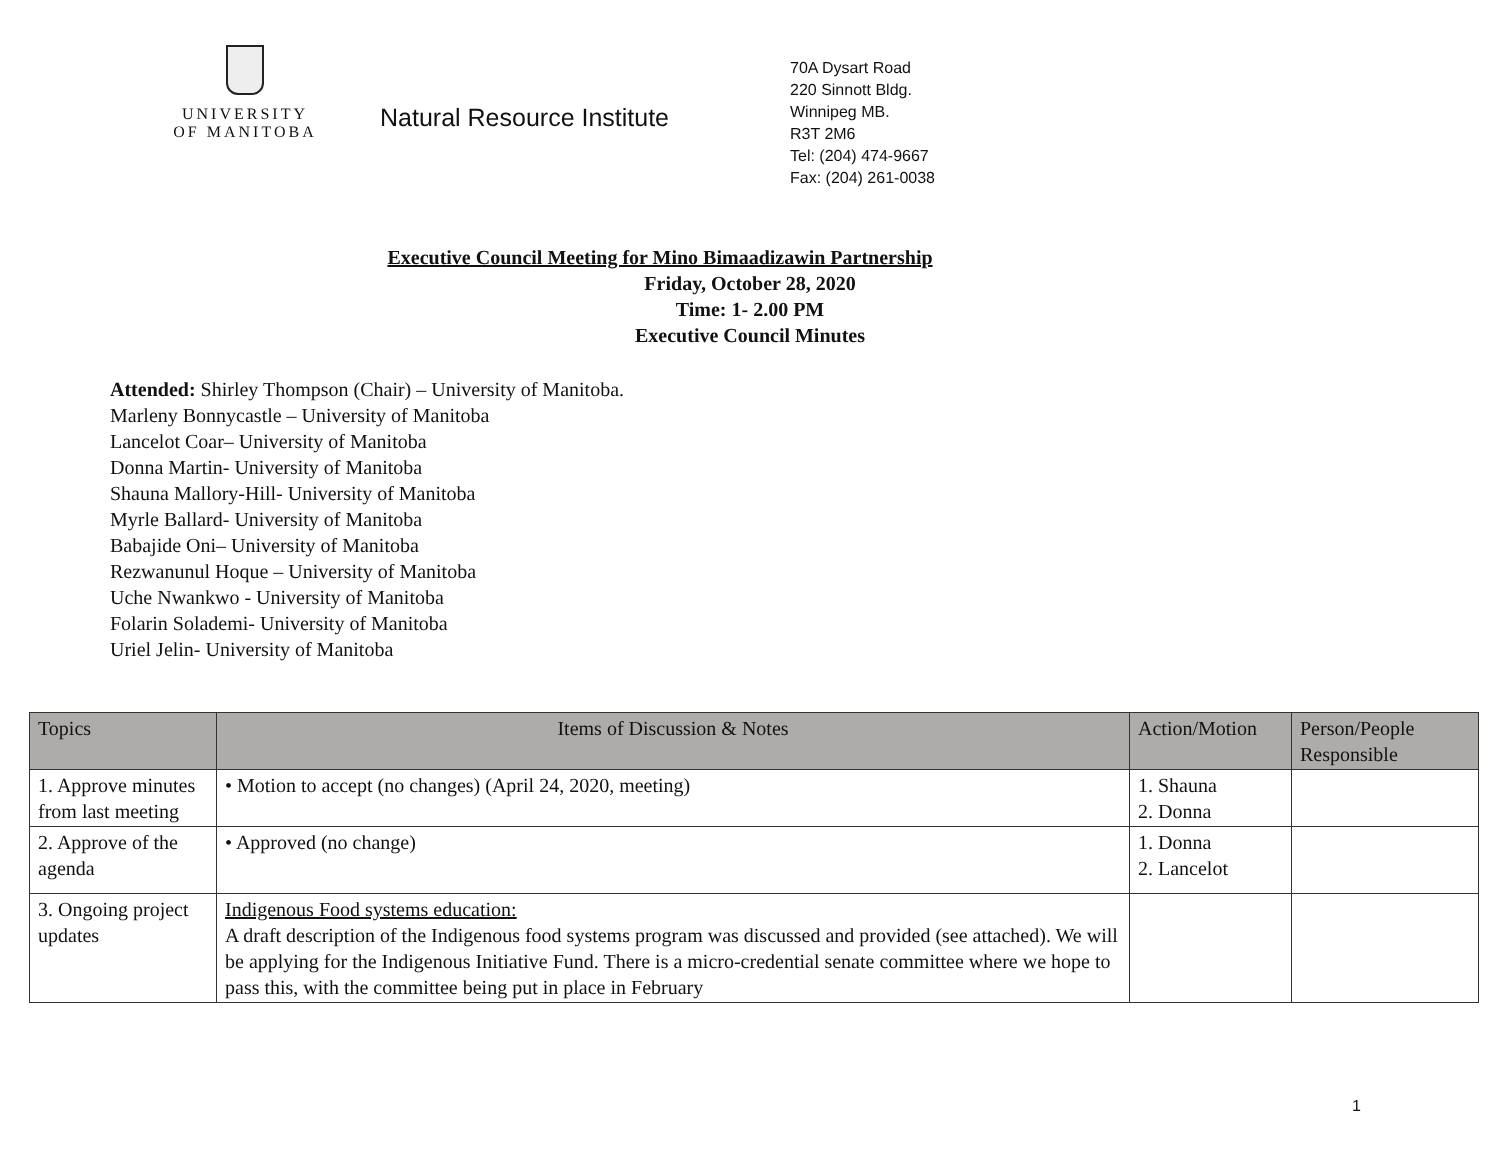UNIVERSITY
OF MANITOBA
Natural Resource Institute
70A Dysart Road
220 Sinnott Bldg.
Winnipeg MB.
R3T 2M6
Tel: (204) 474-9667
Fax: (204) 261-0038
Executive Council Meeting for Mino Bimaadizawin Partnership
Friday, October 28, 2020
Time: 1- 2.00 PM
Executive Council Minutes
Attended: Shirley Thompson (Chair) – University of Manitoba.
Marleny Bonnycastle – University of Manitoba
Lancelot Coar– University of Manitoba
Donna Martin- University of Manitoba
Shauna Mallory-Hill- University of Manitoba
Myrle Ballard- University of Manitoba
Babajide Oni– University of Manitoba
Rezwanunul Hoque – University of Manitoba
Uche Nwankwo - University of Manitoba
Folarin Solademi- University of Manitoba
Uriel Jelin- University of Manitoba
| Topics | Items of Discussion & Notes | Action/Motion | Person/People Responsible |
| --- | --- | --- | --- |
| 1. Approve minutes from last meeting | • Motion to accept (no changes) (April 24, 2020, meeting) | 1. Shauna 2. Donna | |
| 2. Approve of the agenda | • Approved (no change) | 1. Donna 2. Lancelot | |
| 3. Ongoing project updates | Indigenous Food systems education: A draft description of the Indigenous food systems program was discussed and provided (see attached). We will be applying for the Indigenous Initiative Fund. There is a micro-credential senate committee where we hope to pass this, with the committee being put in place in February | | |
1